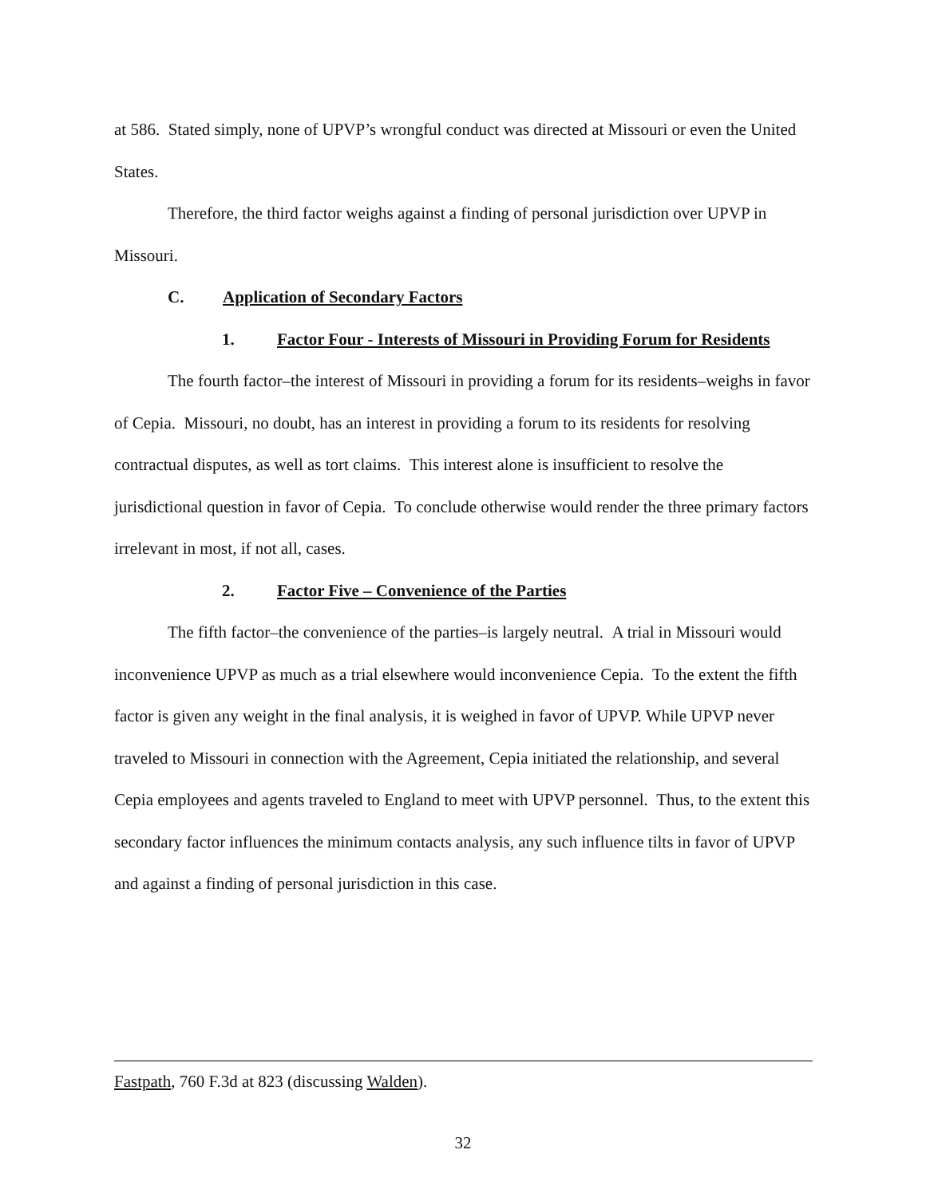at 586. Stated simply, none of UPVP’s wrongful conduct was directed at Missouri or even the United States.
Therefore, the third factor weighs against a finding of personal jurisdiction over UPVP in Missouri.
C. Application of Secondary Factors
1. Factor Four - Interests of Missouri in Providing Forum for Residents
The fourth factor–the interest of Missouri in providing a forum for its residents–weighs in favor of Cepia. Missouri, no doubt, has an interest in providing a forum to its residents for resolving contractual disputes, as well as tort claims. This interest alone is insufficient to resolve the jurisdictional question in favor of Cepia. To conclude otherwise would render the three primary factors irrelevant in most, if not all, cases.
2. Factor Five – Convenience of the Parties
The fifth factor–the convenience of the parties–is largely neutral. A trial in Missouri would inconvenience UPVP as much as a trial elsewhere would inconvenience Cepia. To the extent the fifth factor is given any weight in the final analysis, it is weighed in favor of UPVP. While UPVP never traveled to Missouri in connection with the Agreement, Cepia initiated the relationship, and several Cepia employees and agents traveled to England to meet with UPVP personnel. Thus, to the extent this secondary factor influences the minimum contacts analysis, any such influence tilts in favor of UPVP and against a finding of personal jurisdiction in this case.
Fastpath, 760 F.3d at 823 (discussing Walden).
32